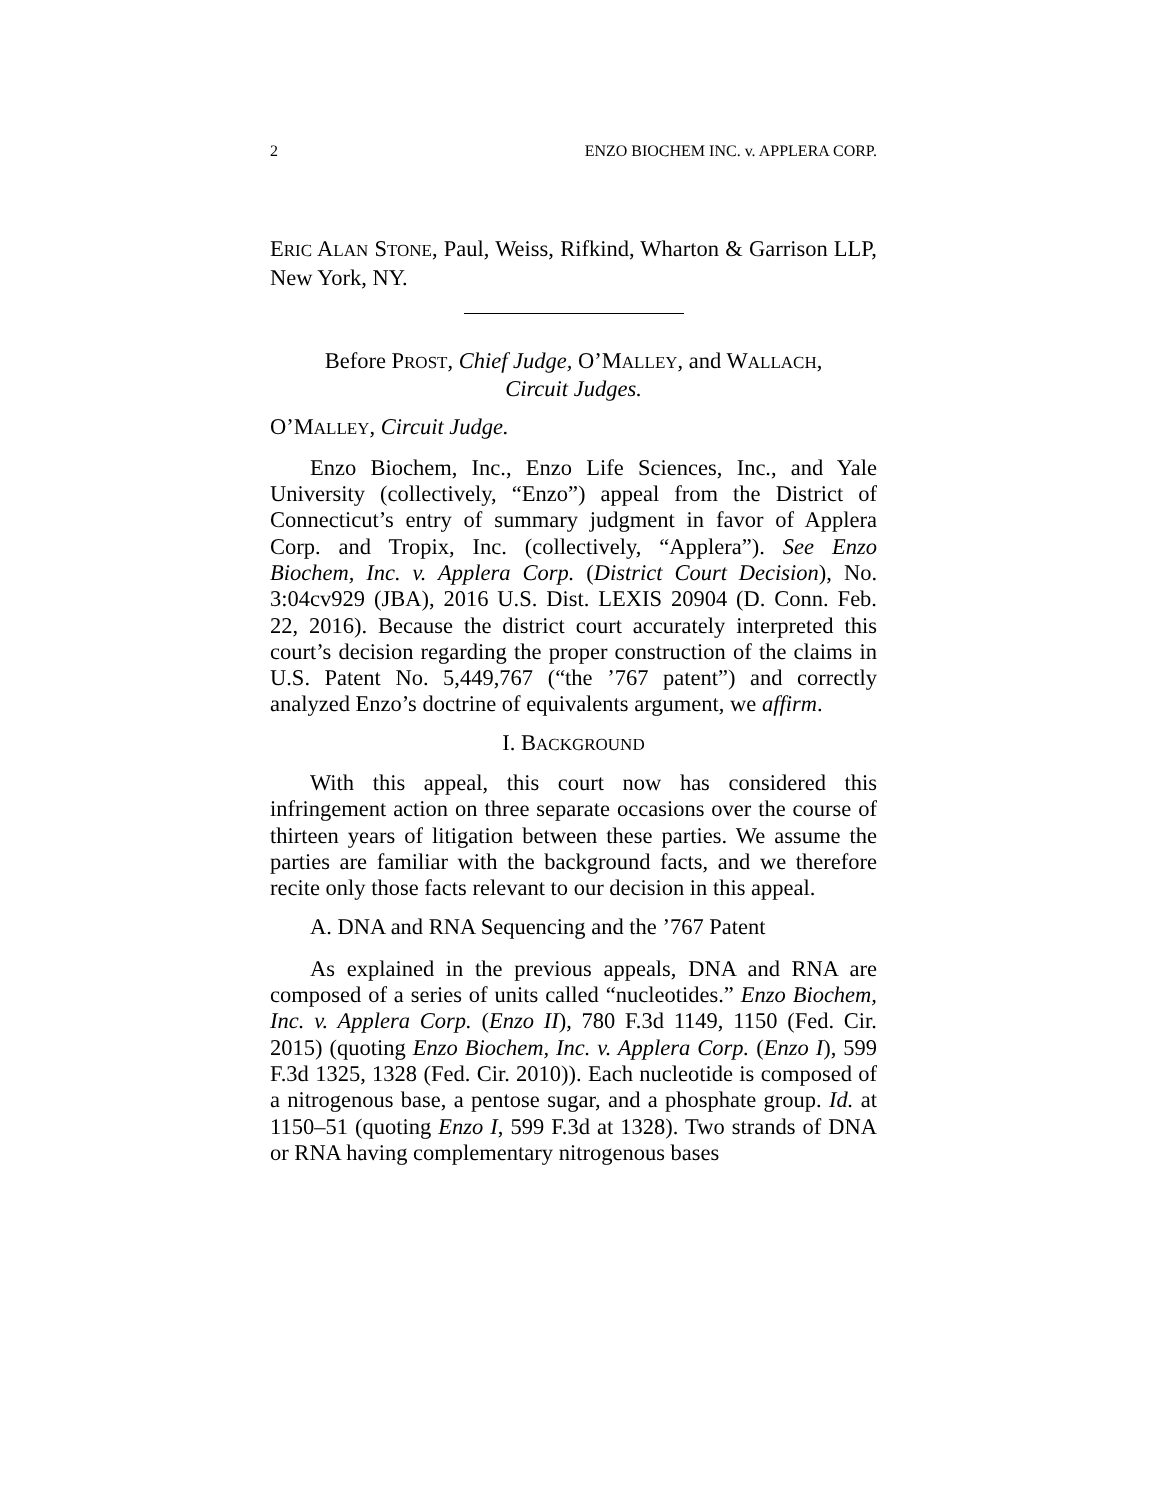2 ENZO BIOCHEM INC. v. APPLERA CORP.
ERIC ALAN STONE, Paul, Weiss, Rifkind, Wharton & Garrison LLP, New York, NY.
Before PROST, Chief Judge, O’MALLEY, and WALLACH,
Circuit Judges.
O’MALLEY, Circuit Judge.
Enzo Biochem, Inc., Enzo Life Sciences, Inc., and Yale University (collectively, “Enzo”) appeal from the District of Connecticut’s entry of summary judgment in favor of Applera Corp. and Tropix, Inc. (collectively, “Applera”). See Enzo Biochem, Inc. v. Applera Corp. (District Court Decision), No. 3:04cv929 (JBA), 2016 U.S. Dist. LEXIS 20904 (D. Conn. Feb. 22, 2016). Because the district court accurately interpreted this court’s decision regarding the proper construction of the claims in U.S. Patent No. 5,449,767 (“the ’767 patent”) and correctly analyzed Enzo’s doctrine of equivalents argument, we affirm.
I. BACKGROUND
With this appeal, this court now has considered this infringement action on three separate occasions over the course of thirteen years of litigation between these parties. We assume the parties are familiar with the background facts, and we therefore recite only those facts relevant to our decision in this appeal.
A. DNA and RNA Sequencing and the ’767 Patent
As explained in the previous appeals, DNA and RNA are composed of a series of units called “nucleotides.” Enzo Biochem, Inc. v. Applera Corp. (Enzo II), 780 F.3d 1149, 1150 (Fed. Cir. 2015) (quoting Enzo Biochem, Inc. v. Applera Corp. (Enzo I), 599 F.3d 1325, 1328 (Fed. Cir. 2010)). Each nucleotide is composed of a nitrogenous base, a pentose sugar, and a phosphate group. Id. at 1150–51 (quoting Enzo I, 599 F.3d at 1328). Two strands of DNA or RNA having complementary nitrogenous bases